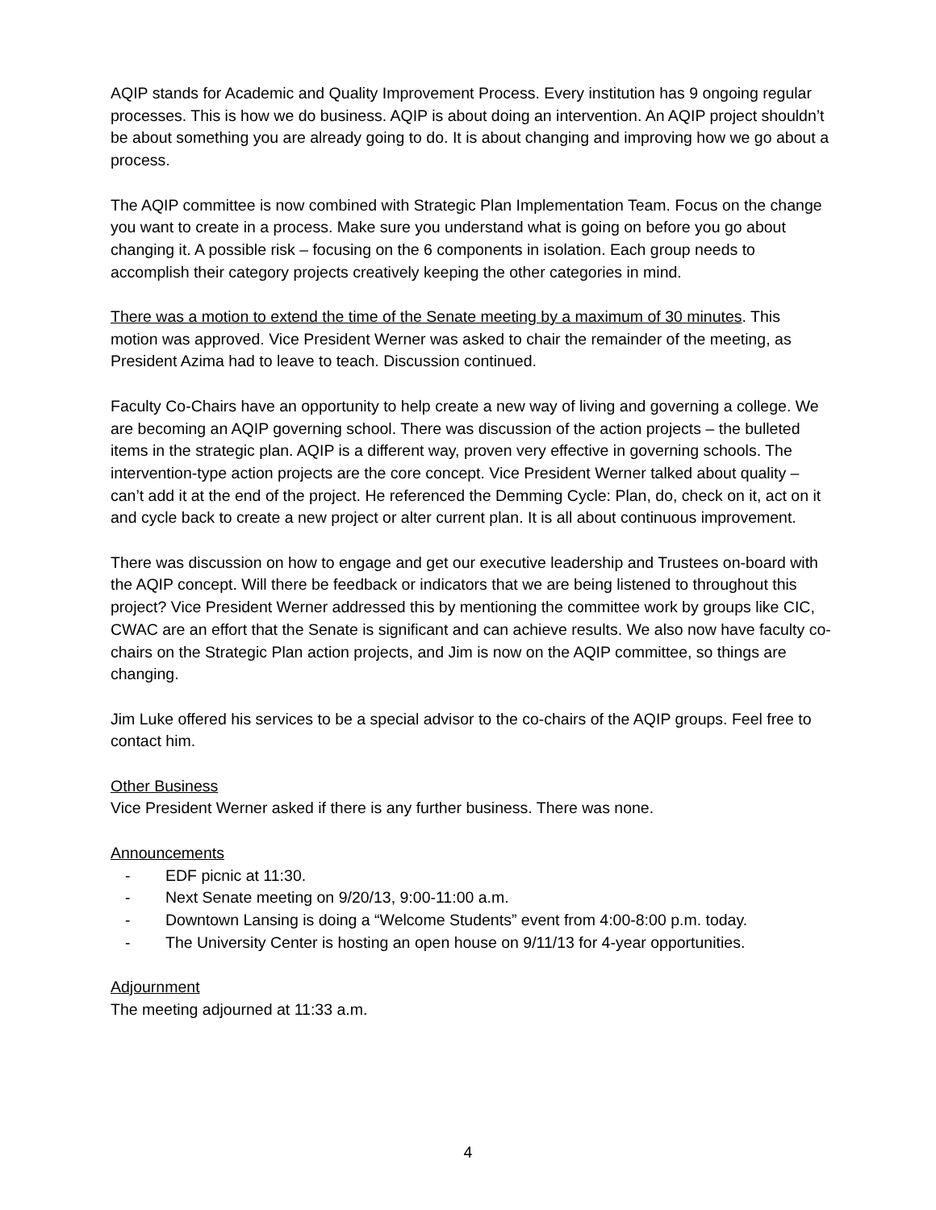AQIP stands for Academic and Quality Improvement Process. Every institution has 9 ongoing regular processes. This is how we do business. AQIP is about doing an intervention. An AQIP project shouldn’t be about something you are already going to do. It is about changing and improving how we go about a process.
The AQIP committee is now combined with Strategic Plan Implementation Team. Focus on the change you want to create in a process. Make sure you understand what is going on before you go about changing it. A possible risk – focusing on the 6 components in isolation. Each group needs to accomplish their category projects creatively keeping the other categories in mind.
There was a motion to extend the time of the Senate meeting by a maximum of 30 minutes. This motion was approved. Vice President Werner was asked to chair the remainder of the meeting, as President Azima had to leave to teach. Discussion continued.
Faculty Co-Chairs have an opportunity to help create a new way of living and governing a college. We are becoming an AQIP governing school. There was discussion of the action projects – the bulleted items in the strategic plan. AQIP is a different way, proven very effective in governing schools. The intervention-type action projects are the core concept. Vice President Werner talked about quality – can’t add it at the end of the project. He referenced the Demming Cycle: Plan, do, check on it, act on it and cycle back to create a new project or alter current plan. It is all about continuous improvement.
There was discussion on how to engage and get our executive leadership and Trustees on-board with the AQIP concept. Will there be feedback or indicators that we are being listened to throughout this project? Vice President Werner addressed this by mentioning the committee work by groups like CIC, CWAC are an effort that the Senate is significant and can achieve results. We also now have faculty co-chairs on the Strategic Plan action projects, and Jim is now on the AQIP committee, so things are changing.
Jim Luke offered his services to be a special advisor to the co-chairs of the AQIP groups. Feel free to contact him.
Other Business
Vice President Werner asked if there is any further business. There was none.
Announcements
- EDF picnic at 11:30.
- Next Senate meeting on 9/20/13, 9:00-11:00 a.m.
- Downtown Lansing is doing a “Welcome Students” event from 4:00-8:00 p.m. today.
- The University Center is hosting an open house on 9/11/13 for 4-year opportunities.
Adjournment
The meeting adjourned at 11:33 a.m.
4